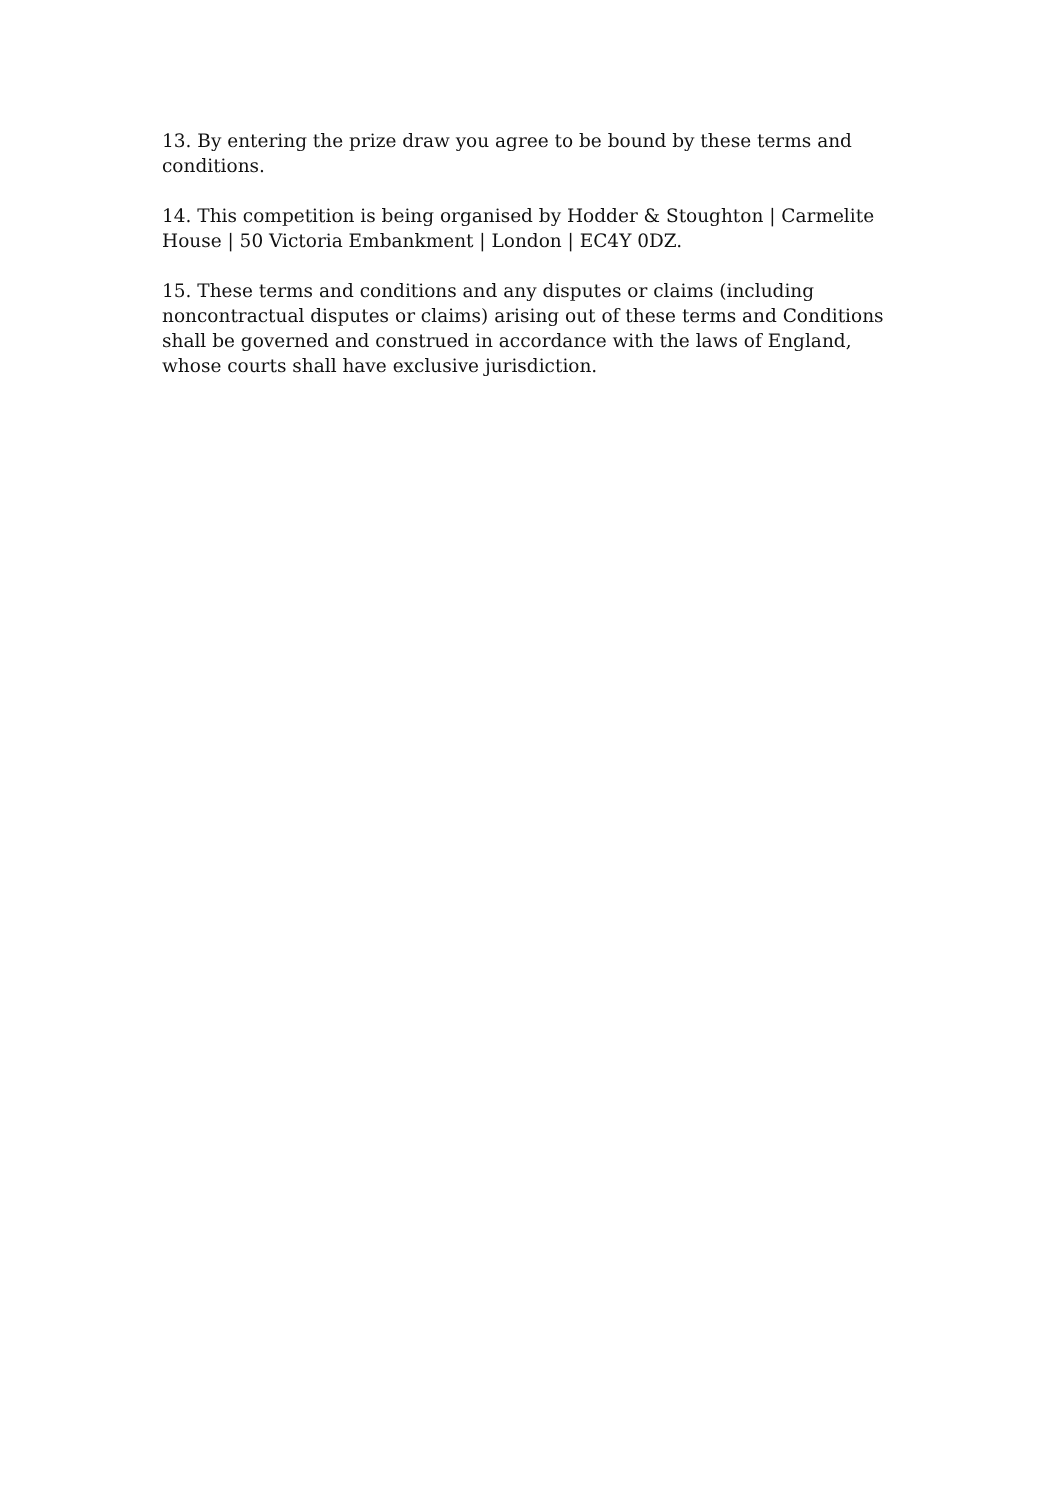13. By entering the prize draw you agree to be bound by these terms and conditions.
14. This competition is being organised by Hodder & Stoughton | Carmelite House | 50 Victoria Embankment | London | EC4Y 0DZ.
15. These terms and conditions and any disputes or claims (including noncontractual disputes or claims) arising out of these terms and Conditions shall be governed and construed in accordance with the laws of England, whose courts shall have exclusive jurisdiction.